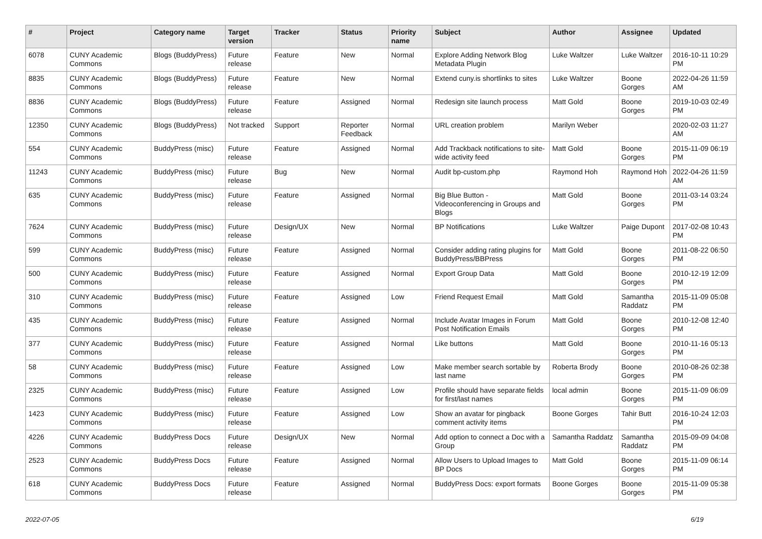| # | Project | Category name | Target version | Tracker | Status | Priority name | Subject | Author | Assignee | Updated |
| --- | --- | --- | --- | --- | --- | --- | --- | --- | --- | --- |
| 6078 | CUNY Academic Commons | Blogs (BuddyPress) | Future release | Feature | New | Normal | Explore Adding Network Blog Metadata Plugin | Luke Waltzer | Luke Waltzer | 2016-10-11 10:29 PM |
| 8835 | CUNY Academic Commons | Blogs (BuddyPress) | Future release | Feature | New | Normal | Extend cuny.is shortlinks to sites | Luke Waltzer | Boone Gorges | 2022-04-26 11:59 AM |
| 8836 | CUNY Academic Commons | Blogs (BuddyPress) | Future release | Feature | Assigned | Normal | Redesign site launch process | Matt Gold | Boone Gorges | 2019-10-03 02:49 PM |
| 12350 | CUNY Academic Commons | Blogs (BuddyPress) | Not tracked | Support | Reporter Feedback | Normal | URL creation problem | Marilyn Weber | | 2020-02-03 11:27 AM |
| 554 | CUNY Academic Commons | BuddyPress (misc) | Future release | Feature | Assigned | Normal | Add Trackback notifications to site-wide activity feed | Matt Gold | Boone Gorges | 2015-11-09 06:19 PM |
| 11243 | CUNY Academic Commons | BuddyPress (misc) | Future release | Bug | New | Normal | Audit bp-custom.php | Raymond Hoh | Raymond Hoh | 2022-04-26 11:59 AM |
| 635 | CUNY Academic Commons | BuddyPress (misc) | Future release | Feature | Assigned | Normal | Big Blue Button - Videoconferencing in Groups and Blogs | Matt Gold | Boone Gorges | 2011-03-14 03:24 PM |
| 7624 | CUNY Academic Commons | BuddyPress (misc) | Future release | Design/UX | New | Normal | BP Notifications | Luke Waltzer | Paige Dupont | 2017-02-08 10:43 PM |
| 599 | CUNY Academic Commons | BuddyPress (misc) | Future release | Feature | Assigned | Normal | Consider adding rating plugins for BuddyPress/BBPress | Matt Gold | Boone Gorges | 2011-08-22 06:50 PM |
| 500 | CUNY Academic Commons | BuddyPress (misc) | Future release | Feature | Assigned | Normal | Export Group Data | Matt Gold | Boone Gorges | 2010-12-19 12:09 PM |
| 310 | CUNY Academic Commons | BuddyPress (misc) | Future release | Feature | Assigned | Low | Friend Request Email | Matt Gold | Samantha Raddatz | 2015-11-09 05:08 PM |
| 435 | CUNY Academic Commons | BuddyPress (misc) | Future release | Feature | Assigned | Normal | Include Avatar Images in Forum Post Notification Emails | Matt Gold | Boone Gorges | 2010-12-08 12:40 PM |
| 377 | CUNY Academic Commons | BuddyPress (misc) | Future release | Feature | Assigned | Normal | Like buttons | Matt Gold | Boone Gorges | 2010-11-16 05:13 PM |
| 58 | CUNY Academic Commons | BuddyPress (misc) | Future release | Feature | Assigned | Low | Make member search sortable by last name | Roberta Brody | Boone Gorges | 2010-08-26 02:38 PM |
| 2325 | CUNY Academic Commons | BuddyPress (misc) | Future release | Feature | Assigned | Low | Profile should have separate fields for first/last names | local admin | Boone Gorges | 2015-11-09 06:09 PM |
| 1423 | CUNY Academic Commons | BuddyPress (misc) | Future release | Feature | Assigned | Low | Show an avatar for pingback comment activity items | Boone Gorges | Tahir Butt | 2016-10-24 12:03 PM |
| 4226 | CUNY Academic Commons | BuddyPress Docs | Future release | Design/UX | New | Normal | Add option to connect a Doc with a Group | Samantha Raddatz | Samantha Raddatz | 2015-09-09 04:08 PM |
| 2523 | CUNY Academic Commons | BuddyPress Docs | Future release | Feature | Assigned | Normal | Allow Users to Upload Images to BP Docs | Matt Gold | Boone Gorges | 2015-11-09 06:14 PM |
| 618 | CUNY Academic Commons | BuddyPress Docs | Future release | Feature | Assigned | Normal | BuddyPress Docs: export formats | Boone Gorges | Boone Gorges | 2015-11-09 05:38 PM |
2022-07-05 6/19